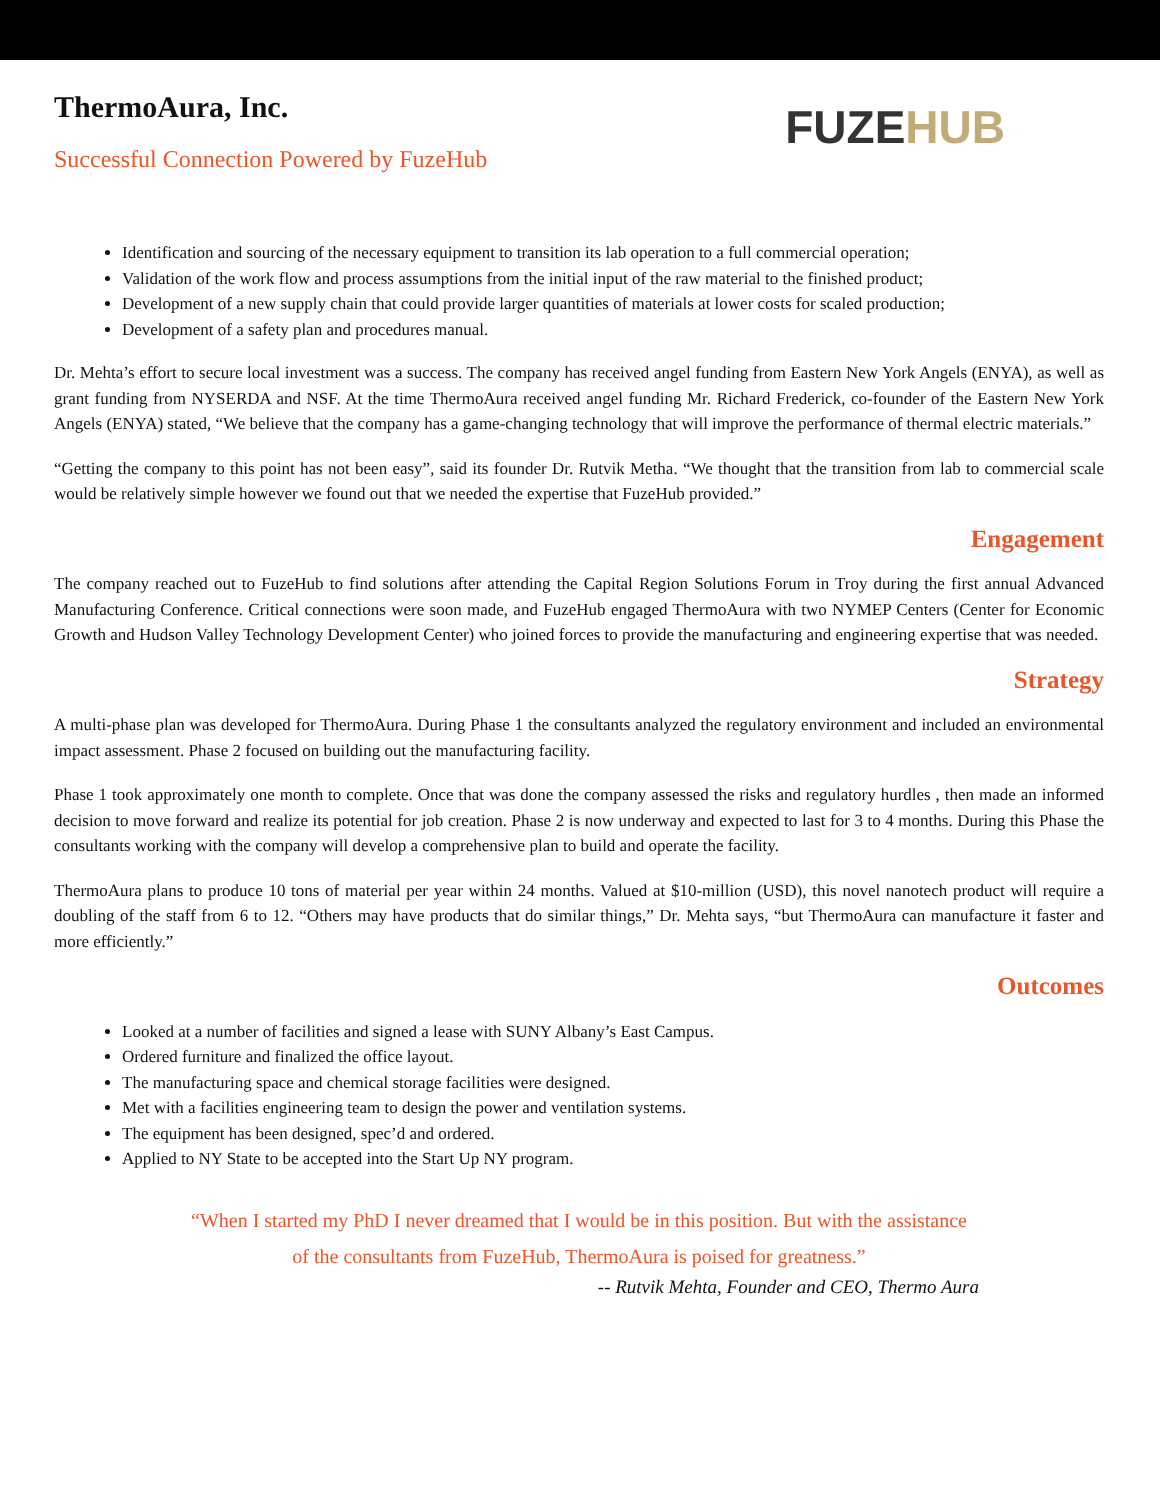ThermoAura, Inc.
Successful Connection Powered by FuzeHub
FUZEHUB
Identification and sourcing of the necessary equipment to transition its lab operation to a full commercial operation;
Validation of the work flow and process assumptions from the initial input of the raw material to the finished product;
Development of a new supply chain that could provide larger quantities of materials at lower costs for scaled production;
Development of a safety plan and procedures manual.
Dr. Mehta’s effort to secure local investment was a success. The company has received angel funding from Eastern New York Angels (ENYA), as well as grant funding from NYSERDA and NSF. At the time ThermoAura received angel funding Mr. Richard Frederick, co-founder of the Eastern New York Angels (ENYA) stated, “We believe that the company has a game-changing technology that will improve the performance of thermal electric materials.”
“Getting the company to this point has not been easy”, said its founder Dr. Rutvik Metha. “We thought that the transition from lab to commercial scale would be relatively simple however we found out that we needed the expertise that FuzeHub provided.”
Engagement
The company reached out to FuzeHub to find solutions after attending the Capital Region Solutions Forum in Troy during the first annual Advanced Manufacturing Conference. Critical connections were soon made, and FuzeHub engaged ThermoAura with two NYMEP Centers (Center for Economic Growth and Hudson Valley Technology Development Center) who joined forces to provide the manufacturing and engineering expertise that was needed.
Strategy
A multi-phase plan was developed for ThermoAura. During Phase 1 the consultants analyzed the regulatory environment and included an environmental impact assessment. Phase 2 focused on building out the manufacturing facility.
Phase 1 took approximately one month to complete. Once that was done the company assessed the risks and regulatory hurdles , then made an informed decision to move forward and realize its potential for job creation. Phase 2 is now underway and expected to last for 3 to 4 months. During this Phase the consultants working with the company will develop a comprehensive plan to build and operate the facility.
ThermoAura plans to produce 10 tons of material per year within 24 months. Valued at $10-million (USD), this novel nanotech product will require a doubling of the staff from 6 to 12. “Others may have products that do similar things,” Dr. Mehta says, “but ThermoAura can manufacture it faster and more efficiently.”
Outcomes
Looked at a number of facilities and signed a lease with SUNY Albany’s East Campus.
Ordered furniture and finalized the office layout.
The manufacturing space and chemical storage facilities were designed.
Met with a facilities engineering team to design the power and ventilation systems.
The equipment has been designed, spec’d and ordered.
Applied to NY State to be accepted into the Start Up NY program.
“When I started my PhD I never dreamed that I would be in this position. But with the assistance
of the consultants from FuzeHub, ThermoAura is poised for greatness.”
-- Rutvik Mehta, Founder and CEO, Thermo Aura